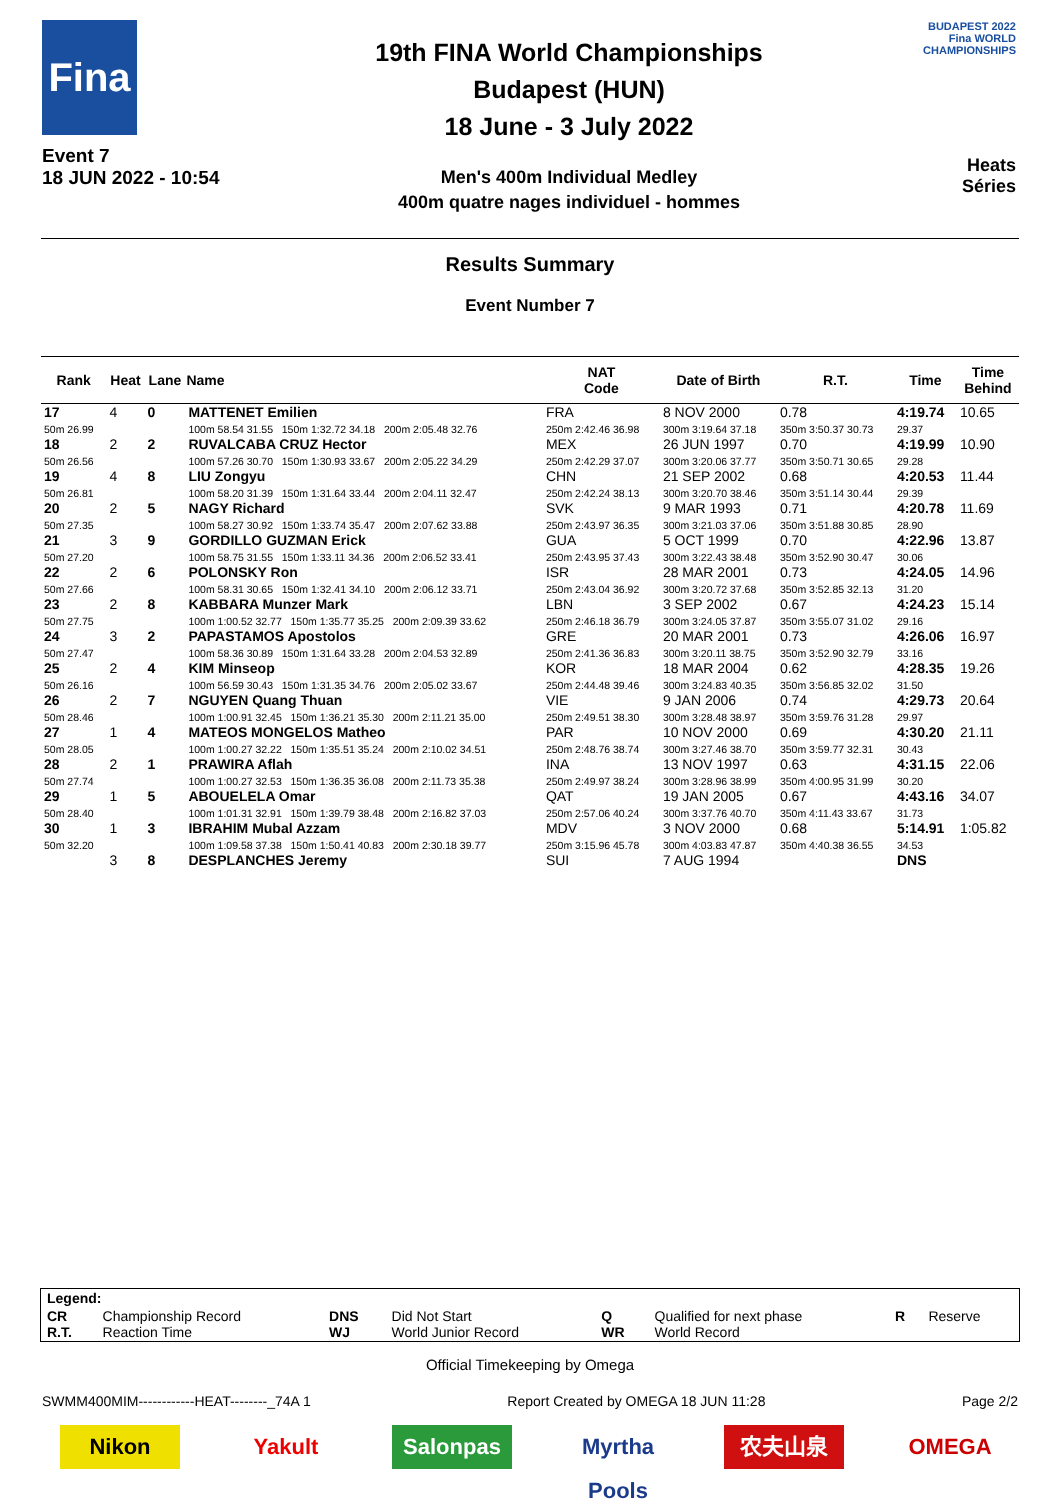Fina
Event 7
18 JUN 2022 - 10:54
19th FINA World Championships
Budapest (HUN)
18 June - 3 July 2022
Men's 400m Individual Medley
400m quatre nages individuel - hommes
BUDAPEST 2022
Fina WORLD CHAMPIONSHIPS
Heats
Séries
Results Summary
Event Number 7
| Rank | Heat | Lane | Name | | NAT Code | Date of Birth | R.T. | Time | Time Behind |
| --- | --- | --- | --- | --- | --- | --- | --- | --- | --- |
| 17 50m 26.99 | 4 | 0 | MATTENET Emilien 100m 58.54 31.55 150m 1:32.72 34.18 200m 2:05.48 32.76 | | FRA 250m 2:42.46 36.98 | 8 NOV 2000 300m 3:19.64 37.18 | 0.78 350m 3:50.37 30.73 | 4:19.74 29.37 | 10.65 |
| 18 50m 26.56 | 2 | 2 | RUVALCABA CRUZ Hector 100m 57.26 30.70 150m 1:30.93 33.67 200m 2:05.22 34.29 | | MEX 250m 2:42.29 37.07 | 26 JUN 1997 300m 3:20.06 37.77 | 0.70 350m 3:50.71 30.65 | 4:19.99 29.28 | 10.90 |
| 19 50m 26.81 | 4 | 8 | LIU Zongyu 100m 58.20 31.39 150m 1:31.64 33.44 200m 2:04.11 32.47 | | CHN 250m 2:42.24 38.13 | 21 SEP 2002 300m 3:20.70 38.46 | 0.68 350m 3:51.14 30.44 | 4:20.53 29.39 | 11.44 |
| 20 50m 27.35 | 2 | 5 | NAGY Richard 100m 58.27 30.92 150m 1:33.74 35.47 200m 2:07.62 33.88 | | SVK 250m 2:43.97 36.35 | 9 MAR 1993 300m 3:21.03 37.06 | 0.71 350m 3:51.88 30.85 | 4:20.78 28.90 | 11.69 |
| 21 50m 27.20 | 3 | 9 | GORDILLO GUZMAN Erick 100m 58.75 31.55 150m 1:33.11 34.36 200m 2:06.52 33.41 | | GUA 250m 2:43.95 37.43 | 5 OCT 1999 300m 3:22.43 38.48 | 0.70 350m 3:52.90 30.47 | 4:22.96 30.06 | 13.87 |
| 22 50m 27.66 | 2 | 6 | POLONSKY Ron 100m 58.31 30.65 150m 1:32.41 34.10 200m 2:06.12 33.71 | | ISR 250m 2:43.04 36.92 | 28 MAR 2001 300m 3:20.72 37.68 | 0.73 350m 3:52.85 32.13 | 4:24.05 31.20 | 14.96 |
| 23 50m 27.75 | 2 | 8 | KABBARA Munzer Mark 100m 1:00.52 32.77 150m 1:35.77 35.25 200m 2:09.39 33.62 | | LBN 250m 2:46.18 36.79 | 3 SEP 2002 300m 3:24.05 37.87 | 0.67 350m 3:55.07 31.02 | 4:24.23 29.16 | 15.14 |
| 24 50m 27.47 | 3 | 2 | PAPASTAMOS Apostolos 100m 58.36 30.89 150m 1:31.64 33.28 200m 2:04.53 32.89 | | GRE 250m 2:41.36 36.83 | 20 MAR 2001 300m 3:20.11 38.75 | 0.73 350m 3:52.90 32.79 | 4:26.06 33.16 | 16.97 |
| 25 50m 26.16 | 2 | 4 | KIM Minseop 100m 56.59 30.43 150m 1:31.35 34.76 200m 2:05.02 33.67 | | KOR 250m 2:44.48 39.46 | 18 MAR 2004 300m 3:24.83 40.35 | 0.62 350m 3:56.85 32.02 | 4:28.35 31.50 | 19.26 |
| 26 50m 28.46 | 2 | 7 | NGUYEN Quang Thuan 100m 1:00.91 32.45 150m 1:36.21 35.30 200m 2:11.21 35.00 | | VIE 250m 2:49.51 38.30 | 9 JAN 2006 300m 3:28.48 38.97 | 0.74 350m 3:59.76 31.28 | 4:29.73 29.97 | 20.64 |
| 27 50m 28.05 | 1 | 4 | MATEOS MONGELOS Matheo 100m 1:00.27 32.22 150m 1:35.51 35.24 200m 2:10.02 34.51 | | PAR 250m 2:48.76 38.74 | 10 NOV 2000 300m 3:27.46 38.70 | 0.69 350m 3:59.77 32.31 | 4:30.20 30.43 | 21.11 |
| 28 50m 27.74 | 2 | 1 | PRAWIRA Aflah 100m 1:00.27 32.53 150m 1:36.35 36.08 200m 2:11.73 35.38 | | INA 250m 2:49.97 38.24 | 13 NOV 1997 300m 3:28.96 38.99 | 0.63 350m 4:00.95 31.99 | 4:31.15 30.20 | 22.06 |
| 29 50m 28.40 | 1 | 5 | ABOUELELA Omar 100m 1:01.31 32.91 150m 1:39.79 38.48 200m 2:16.82 37.03 | | QAT 250m 2:57.06 40.24 | 19 JAN 2005 300m 3:37.76 40.70 | 0.67 350m 4:11.43 33.67 | 4:43.16 31.73 | 34.07 |
| 30 50m 32.20 | 1 | 3 | IBRAHIM Mubal Azzam 100m 1:09.58 37.38 150m 1:50.41 40.83 200m 2:30.18 39.77 | | MDV 250m 3:15.96 45.78 | 3 NOV 2000 300m 4:03.83 47.87 | 0.68 350m 4:40.38 36.55 | 5:14.91 34.53 | 1:05.82 |
| | 3 | 8 | DESPLANCHES Jeremy | | SUI | 7 AUG 1994 | | DNS | |
| Legend: | | | | | | | |
| CR R.T. | Championship Record Reaction Time | DNS WJ | Did Not Start World Junior Record | Q WR | Qualified for next phase World Record | R | Reserve |
Official Timekeeping by Omega
SWMM400MIM------------HEAT--------_74A 1 Report Created by OMEGA 18 JUN 11:28 Page 2/2
Nikon Yakult Salonpas Myrtha Pools
农夫山泉 OMEGA